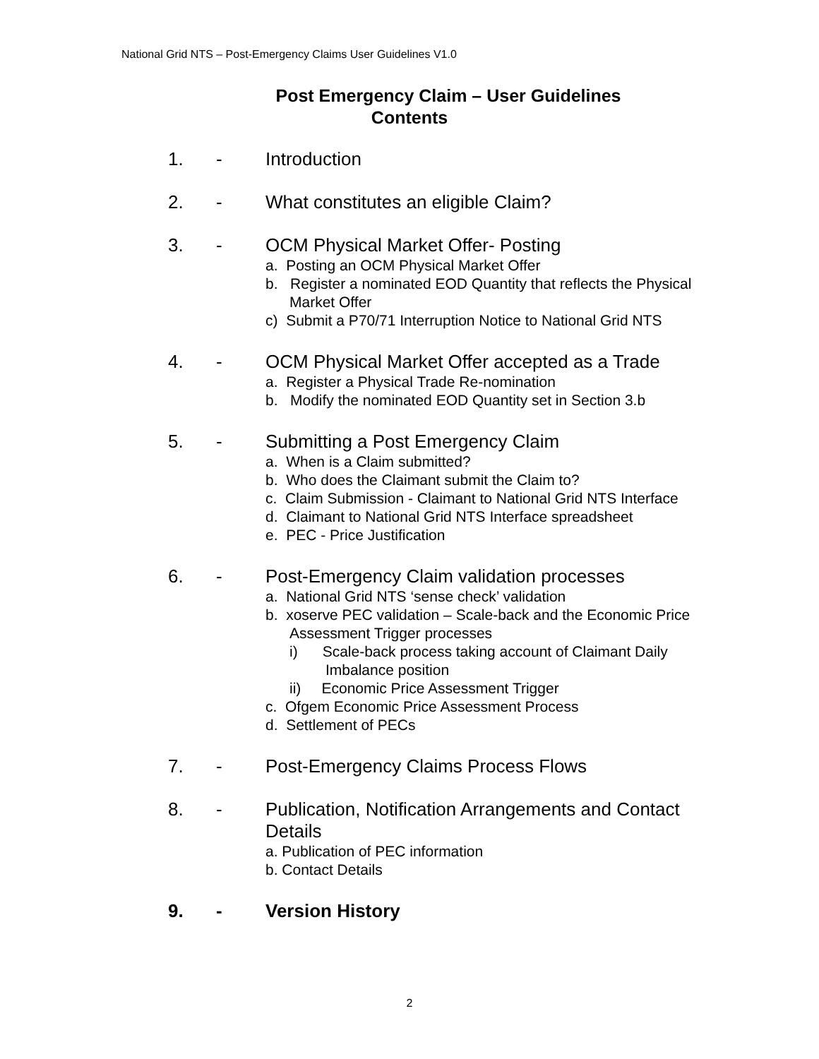National Grid NTS – Post-Emergency Claims User Guidelines V1.0
Post Emergency Claim – User Guidelines
Contents
1. - Introduction
2. - What constitutes an eligible Claim?
3. - OCM Physical Market Offer- Posting
a. Posting an OCM Physical Market Offer
b. Register a nominated EOD Quantity that reflects the Physical Market Offer
c) Submit a P70/71 Interruption Notice to National Grid NTS
4. - OCM Physical Market Offer accepted as a Trade
a. Register a Physical Trade Re-nomination
b. Modify the nominated EOD Quantity set in Section 3.b
5. - Submitting a Post Emergency Claim
a. When is a Claim submitted?
b. Who does the Claimant submit the Claim to?
c. Claim Submission - Claimant to National Grid NTS Interface
d. Claimant to National Grid NTS Interface spreadsheet
e. PEC - Price Justification
6. - Post-Emergency Claim validation processes
a. National Grid NTS ‘sense check’ validation
b. xoserve PEC validation – Scale-back and the Economic Price Assessment Trigger processes
i) Scale-back process taking account of Claimant Daily Imbalance position
ii) Economic Price Assessment Trigger
c. Ofgem Economic Price Assessment Process
d. Settlement of PECs
7. - Post-Emergency Claims Process Flows
8. - Publication, Notification Arrangements and Contact Details
a. Publication of PEC information
b. Contact Details
9. - Version History
2